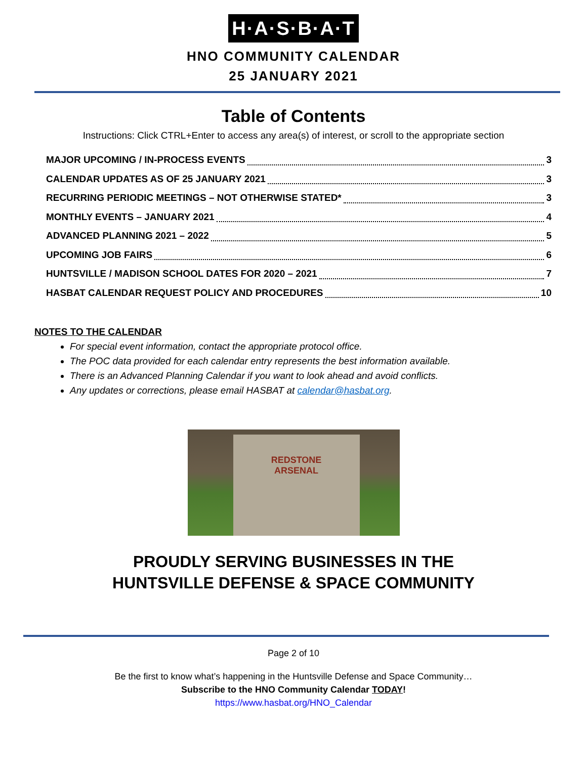H·A·S·B·A·T
HNO COMMUNITY CALENDAR
25 JANUARY 2021
Table of Contents
Instructions: Click CTRL+Enter to access any area(s) of interest, or scroll to the appropriate section
MAJOR UPCOMING / IN-PROCESS EVENTS 3
CALENDAR UPDATES AS OF 25 JANUARY 2021 3
RECURRING PERIODIC MEETINGS – NOT OTHERWISE STATED* 3
MONTHLY EVENTS – JANUARY 2021 4
ADVANCED PLANNING 2021 – 2022 5
UPCOMING JOB FAIRS 6
HUNTSVILLE / MADISON SCHOOL DATES FOR 2020 – 2021 7
HASBAT CALENDAR REQUEST POLICY AND PROCEDURES 10
NOTES TO THE CALENDAR
For special event information, contact the appropriate protocol office.
The POC data provided for each calendar entry represents the best information available.
There is an Advanced Planning Calendar if you want to look ahead and avoid conflicts.
Any updates or corrections, please email HASBAT at calendar@hasbat.org.
REDSTONE
ARSENAL
PROUDLY SERVING BUSINESSES IN THE
HUNTSVILLE DEFENSE & SPACE COMMUNITY
Page 2 of 10
Be the first to know what’s happening in the Huntsville Defense and Space Community…
Subscribe to the HNO Community Calendar TODAY!
https://www.hasbat.org/HNO_Calendar